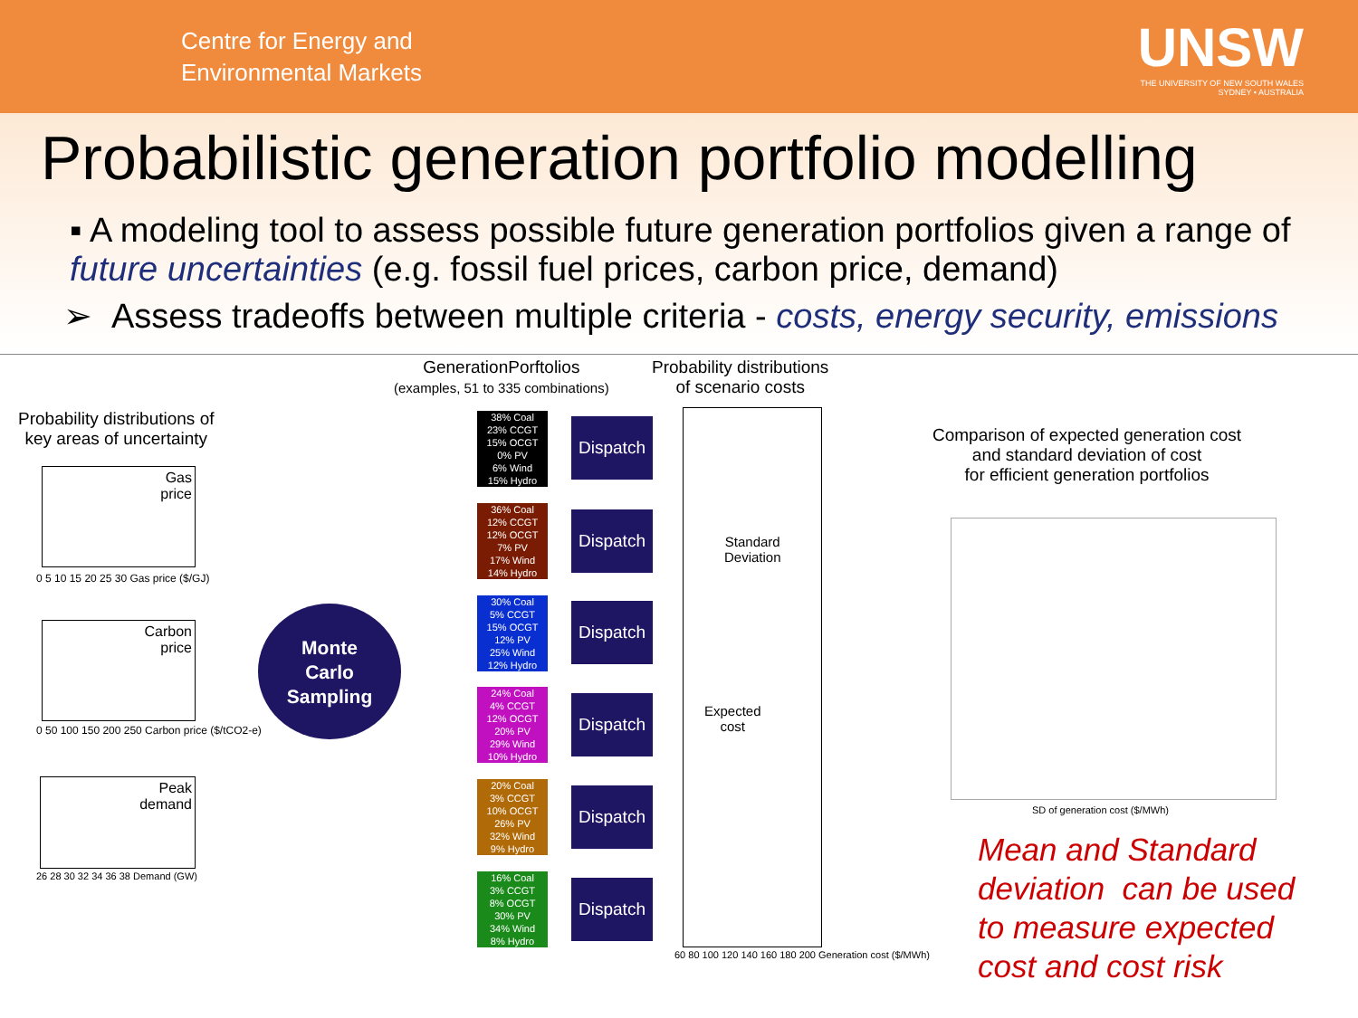Centre for Energy and
Environmental Markets
UNSW
THE UNIVERSITY OF NEW SOUTH WALES
SYDNEY • AUSTRALIA
Probabilistic generation portfolio modelling
▪ A modeling tool to assess possible future generation portfolios given a range of future uncertainties (e.g. fossil fuel prices, carbon price, demand)
➢ Assess tradeoffs between multiple criteria - costs, energy security, emissions
Probability distributions of
key areas of uncertainty
Gas
price
0 5 10 15 20 25 30 Gas price ($/GJ)
Carbon
price
0 50 100 150 200 250 Carbon price ($/tCO2-e)
Peak
demand
26 28 30 32 34 36 38 Demand (GW)
Monte
Carlo
Sampling
GenerationPorftolios
(examples, 51 to 335 combinations)
Probability distributions
of scenario costs
38% Coal
23% CCGT
15% OCGT
0% PV
6% Wind
15% Hydro
36% Coal
12% CCGT
12% OCGT
7% PV
17% Wind
14% Hydro
30% Coal
5% CCGT
15% OCGT
12% PV
25% Wind
12% Hydro
24% Coal
4% CCGT
12% OCGT
20% PV
29% Wind
10% Hydro
20% Coal
3% CCGT
10% OCGT
26% PV
32% Wind
9% Hydro
16% Coal
3% CCGT
8% OCGT
30% PV
34% Wind
8% Hydro
Dispatch
Dispatch
Dispatch
Dispatch
Dispatch
Dispatch
Standard
Deviation
Expected
cost
60 80 100 120 140 160 180 200 Generation cost ($/MWh)
Comparison of expected generation cost
and standard deviation of cost
for efficient generation portfolios
SD of generation cost ($/MWh)
Mean and Standard
deviation can be used
to measure expected
cost and cost risk